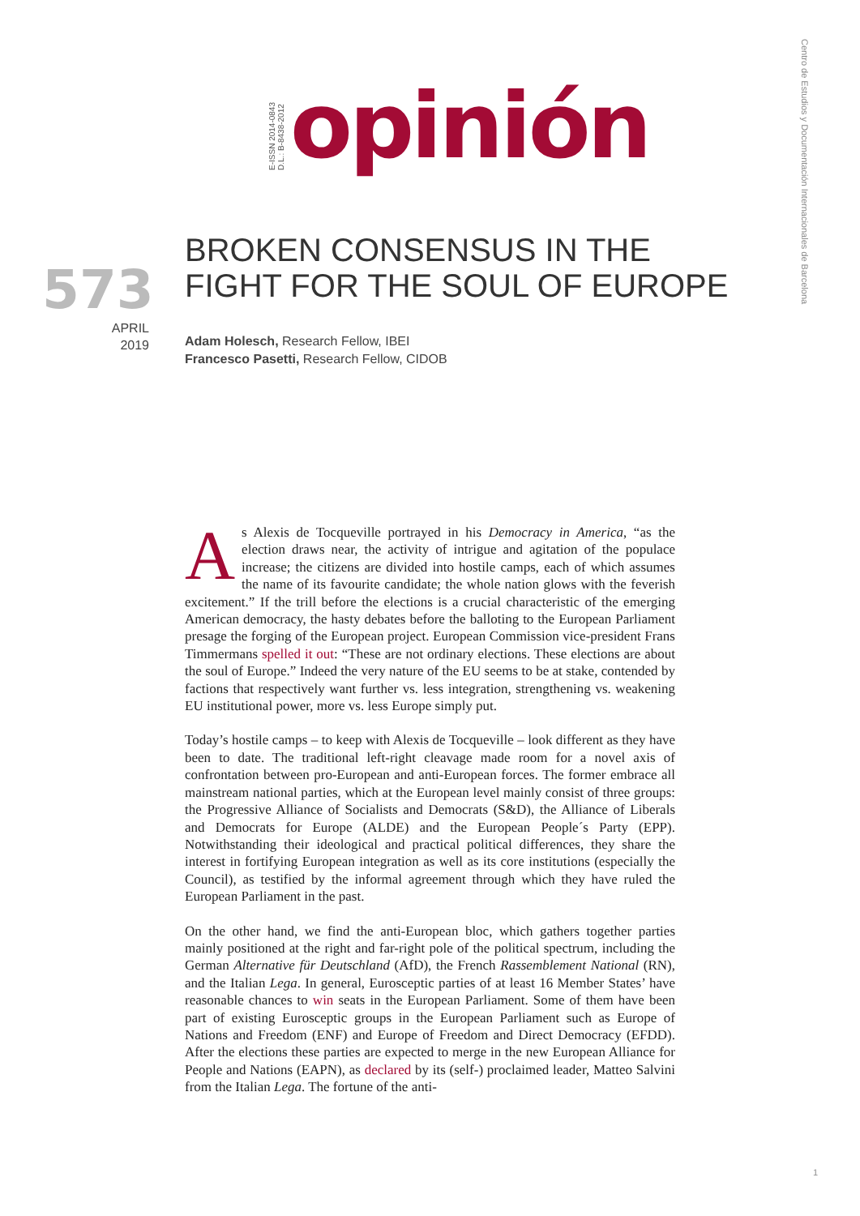Centro de Estudios y Documentación Internacionales de Barcelona
E-ISSN 2014-0843
D.L.: B-8438-2012
opinión
BROKEN CONSENSUS IN THE
FIGHT FOR THE SOUL OF EUROPE
573
APRIL
2019
Adam Holesch, Research Fellow, IBEI
Francesco Pasetti, Research Fellow, CIDOB
As Alexis de Tocqueville portrayed in his Democracy in America, “as the election draws near, the activity of intrigue and agitation of the populace increase; the citizens are divided into hostile camps, each of which assumes the name of its favourite candidate; the whole nation glows with the feverish excitement.” If the trill before the elections is a crucial characteristic of the emerging American democracy, the hasty debates before the balloting to the European Parliament presage the forging of the European project. European Commission vice-president Frans Timmermans spelled it out: “These are not ordinary elections. These elections are about the soul of Europe.” Indeed the very nature of the EU seems to be at stake, contended by factions that respectively want further vs. less integration, strengthening vs. weakening EU institutional power, more vs. less Europe simply put.
Today’s hostile camps – to keep with Alexis de Tocqueville – look different as they have been to date. The traditional left-right cleavage made room for a novel axis of confrontation between pro-European and anti-European forces. The former embrace all mainstream national parties, which at the European level mainly consist of three groups: the Progressive Alliance of Socialists and Democrats (S&D), the Alliance of Liberals and Democrats for Europe (ALDE) and the European People´s Party (EPP). Notwithstanding their ideological and practical political differences, they share the interest in fortifying European integration as well as its core institutions (especially the Council), as testified by the informal agreement through which they have ruled the European Parliament in the past.
On the other hand, we find the anti-European bloc, which gathers together parties mainly positioned at the right and far-right pole of the political spectrum, including the German Alternative für Deutschland (AfD), the French Rassemblement National (RN), and the Italian Lega. In general, Eurosceptic parties of at least 16 Member States’ have reasonable chances to win seats in the European Parliament. Some of them have been part of existing Eurosceptic groups in the European Parliament such as Europe of Nations and Freedom (ENF) and Europe of Freedom and Direct Democracy (EFDD). After the elections these parties are expected to merge in the new European Alliance for People and Nations (EAPN), as declared by its (self-) proclaimed leader, Matteo Salvini from the Italian Lega. The fortune of the anti-
1